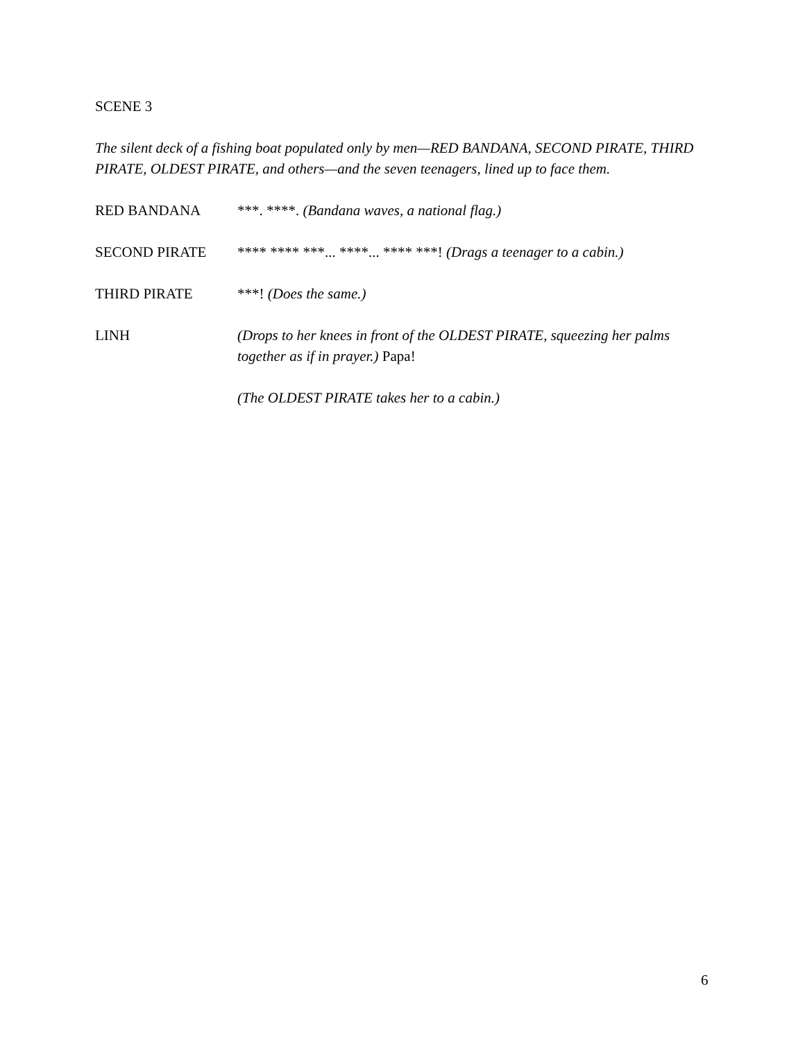SCENE 3
The silent deck of a fishing boat populated only by men—RED BANDANA, SECOND PIRATE, THIRD PIRATE, OLDEST PIRATE, and others—and the seven teenagers, lined up to face them.
RED BANDANA ***. ****. (Bandana waves, a national flag.)
SECOND PIRATE **** **** ***... ****... **** ***! (Drags a teenager to a cabin.)
THIRD PIRATE ***! (Does the same.)
LINH (Drops to her knees in front of the OLDEST PIRATE, squeezing her palms together as if in prayer.) Papa!
(The OLDEST PIRATE takes her to a cabin.)
6